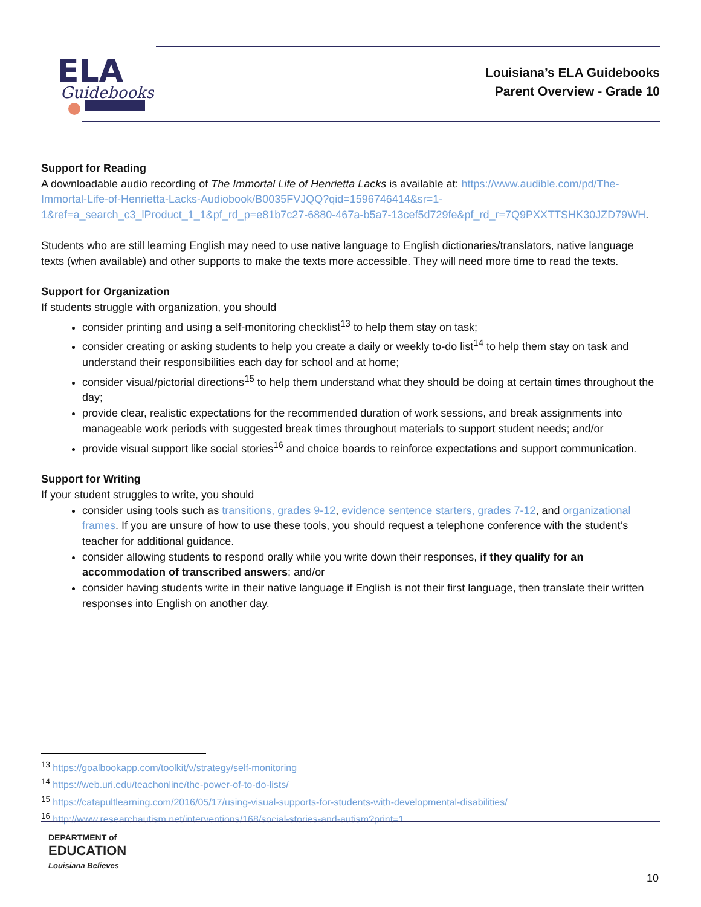ELA
Guidebooks
Louisiana’s ELA Guidebooks
Parent Overview - Grade 10
Support for Reading
A downloadable audio recording of The Immortal Life of Henrietta Lacks is available at: https://www.audible.com/pd/The-Immortal-Life-of-Henrietta-Lacks-Audiobook/B0035FVJQQ?qid=1596746414&sr=1-1&ref=a_search_c3_lProduct_1_1&pf_rd_p=e81b7c27-6880-467a-b5a7-13cef5d729fe&pf_rd_r=7Q9PXXTTSHK30JZD79WH.
Students who are still learning English may need to use native language to English dictionaries/translators, native language texts (when available) and other supports to make the texts more accessible. They will need more time to read the texts.
Support for Organization
If students struggle with organization, you should
consider printing and using a self-monitoring checklist<sup>13</sup> to help them stay on task;
consider creating or asking students to help you create a daily or weekly to-do list<sup>14</sup> to help them stay on task and understand their responsibilities each day for school and at home;
consider visual/pictorial directions<sup>15</sup> to help them understand what they should be doing at certain times throughout the day;
provide clear, realistic expectations for the recommended duration of work sessions, and break assignments into manageable work periods with suggested break times throughout materials to support student needs; and/or
provide visual support like social stories<sup>16</sup> and choice boards to reinforce expectations and support communication.
Support for Writing
If your student struggles to write, you should
consider using tools such as transitions, grades 9-12, evidence sentence starters, grades 7-12, and organizational frames. If you are unsure of how to use these tools, you should request a telephone conference with the student’s teacher for additional guidance.
consider allowing students to respond orally while you write down their responses, if they qualify for an accommodation of transcribed answers; and/or
consider having students write in their native language if English is not their first language, then translate their written responses into English on another day.
<sup>13</sup> https://goalbookapp.com/toolkit/v/strategy/self-monitoring
<sup>14</sup> https://web.uri.edu/teachonline/the-power-of-to-do-lists/
<sup>15</sup> https://catapultlearning.com/2016/05/17/using-visual-supports-for-students-with-developmental-disabilities/
<sup>16</sup> http://www.researchautism.net/interventions/168/social-stories-and-autism?print=1
DEPARTMENT of
EDUCATION
Louisiana Believes
10